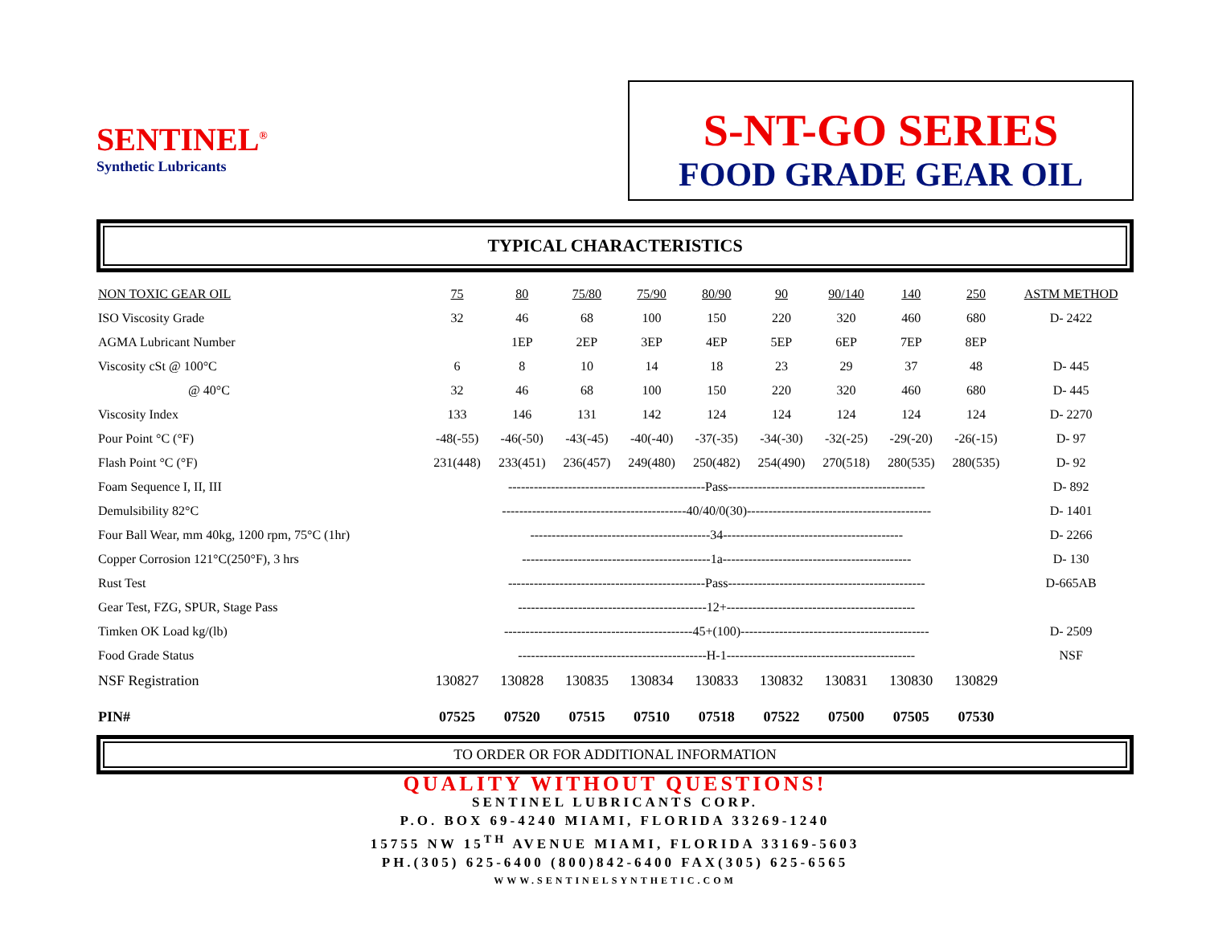SENTINEL<sup>®</sup>
Synthetic Lubricants
S-NT-GO SERIES
FOOD GRADE GEAR OIL
TYPICAL CHARACTERISTICS
| NON TOXIC GEAR OIL | 75 | 80 | 75/80 | 75/90 | 80/90 | 90 | 90/140 | 140 | 250 | ASTM METHOD |
| --- | --- | --- | --- | --- | --- | --- | --- | --- | --- | --- |
| ISO Viscosity Grade | 32 | 46 | 68 | 100 | 150 | 220 | 320 | 460 | 680 | D- 2422 |
| AGMA Lubricant Number | | 1EP | 2EP | 3EP | 4EP | 5EP | 6EP | 7EP | 8EP | |
| Viscosity cSt @ 100°C | 6 | 8 | 10 | 14 | 18 | 23 | 29 | 37 | 48 | D- 445 |
| @ 40°C | 32 | 46 | 68 | 100 | 150 | 220 | 320 | 460 | 680 | D- 445 |
| Viscosity Index | 133 | 146 | 131 | 142 | 124 | 124 | 124 | 124 | 124 | D- 2270 |
| Pour Point °C (°F) | -48(-55) | -46(-50) | -43(-45) | -40(-40) | -37(-35) | -34(-30) | -32(-25) | -29(-20) | -26(-15) | D- 97 |
| Flash Point °C (°F) | 231(448) | 233(451) | 236(457) | 249(480) | 250(482) | 254(490) | 270(518) | 280(535) | 280(535) | D- 92 |
| Foam Sequence I, II, III | ----------------------------------------------Pass---------------------------------------------- | | | | | | | | | D- 892 |
| Demulsibility 82°C | -------------------------------------------40/40/0(30)------------------------------------------- | | | | | | | | | D- 1401 |
| Four Ball Wear, mm 40kg, 1200 rpm, 75°C (1hr) | ------------------------------------------34------------------------------------------ | | | | | | | | | D- 2266 |
| Copper Corrosion 121°C(250°F), 3 hrs | --------------------------------------------1a-------------------------------------------- | | | | | | | | | D- 130 |
| Rust Test | ----------------------------------------------Pass---------------------------------------------- | | | | | | | | | D-665AB |
| Gear Test, FZG, SPUR, Stage Pass | --------------------------------------------12+-------------------------------------------- | | | | | | | | | |
| Timken OK Load kg/(lb) | --------------------------------------------45+(100)-------------------------------------------- | | | | | | | | | D- 2509 |
| Food Grade Status | --------------------------------------------H-1-------------------------------------------- | | | | | | | | | NSF |
| NSF Registration | 130827 | 130828 | 130835 | 130834 | 130833 | 130832 | 130831 | 130830 | 130829 | |
| PIN# | 07525 | 07520 | 07515 | 07510 | 07518 | 07522 | 07500 | 07505 | 07530 | |
TO ORDER OR FOR ADDITIONAL INFORMATION
QUALITY WITHOUT QUESTIONS!
SENTINEL LUBRICANTS CORP.
P.O. BOX 69-4240 MIAMI, FLORIDA 33269-1240
15755 NW 15<sup>TH</sup> AVENUE MIAMI, FLORIDA 33169-5603
PH.(305) 625-6400 (800)842-6400 FAX(305) 625-6565
WWW.SENTINELSYNTHETIC.COM